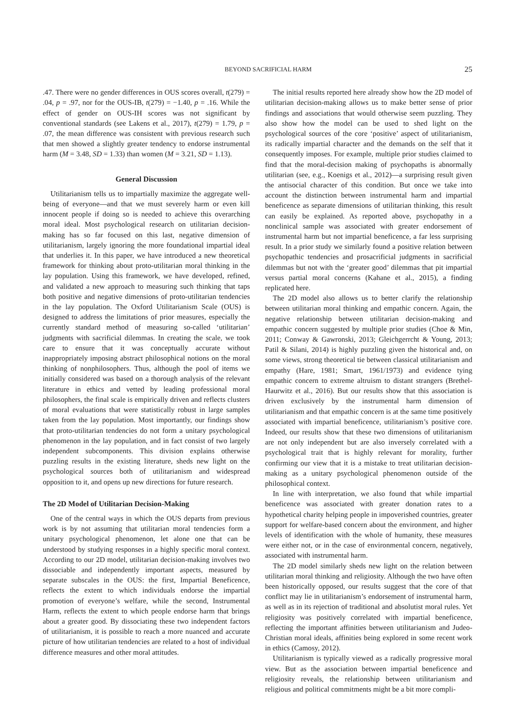BEYOND SACRIFICIAL HARM 25
.47. There were no gender differences in OUS scores overall, t(279) = .04, p = .97, nor for the OUS-IB, t(279) = −1.40, p = .16. While the effect of gender on OUS-IH scores was not significant by conventional standards (see Lakens et al., 2017), t(279) = 1.79, p = .07, the mean difference was consistent with previous research such that men showed a slightly greater tendency to endorse instrumental harm (M = 3.48, SD = 1.33) than women (M = 3.21, SD = 1.13).
General Discussion
Utilitarianism tells us to impartially maximize the aggregate well-being of everyone—and that we must severely harm or even kill innocent people if doing so is needed to achieve this overarching moral ideal. Most psychological research on utilitarian decision-making has so far focused on this last, negative dimension of utilitarianism, largely ignoring the more foundational impartial ideal that underlies it. In this paper, we have introduced a new theoretical framework for thinking about proto-utilitarian moral thinking in the lay population. Using this framework, we have developed, refined, and validated a new approach to measuring such thinking that taps both positive and negative dimensions of proto-utilitarian tendencies in the lay population. The Oxford Utilitarianism Scale (OUS) is designed to address the limitations of prior measures, especially the currently standard method of measuring so-called ‘utilitarian’ judgments with sacrificial dilemmas. In creating the scale, we took care to ensure that it was conceptually accurate without inappropriately imposing abstract philosophical notions on the moral thinking of nonphilosophers. Thus, although the pool of items we initially considered was based on a thorough analysis of the relevant literature in ethics and vetted by leading professional moral philosophers, the final scale is empirically driven and reflects clusters of moral evaluations that were statistically robust in large samples taken from the lay population. Most importantly, our findings show that proto-utilitarian tendencies do not form a unitary psychological phenomenon in the lay population, and in fact consist of two largely independent subcomponents. This division explains otherwise puzzling results in the existing literature, sheds new light on the psychological sources both of utilitarianism and widespread opposition to it, and opens up new directions for future research.
The 2D Model of Utilitarian Decision-Making
One of the central ways in which the OUS departs from previous work is by not assuming that utilitarian moral tendencies form a unitary psychological phenomenon, let alone one that can be understood by studying responses in a highly specific moral context. According to our 2D model, utilitarian decision-making involves two dissociable and independently important aspects, measured by separate subscales in the OUS: the first, Impartial Beneficence, reflects the extent to which individuals endorse the impartial promotion of everyone’s welfare, while the second, Instrumental Harm, reflects the extent to which people endorse harm that brings about a greater good. By dissociating these two independent factors of utilitarianism, it is possible to reach a more nuanced and accurate picture of how utilitarian tendencies are related to a host of individual difference measures and other moral attitudes.
The initial results reported here already show how the 2D model of utilitarian decision-making allows us to make better sense of prior findings and associations that would otherwise seem puzzling. They also show how the model can be used to shed light on the psychological sources of the core ‘positive’ aspect of utilitarianism, its radically impartial character and the demands on the self that it consequently imposes. For example, multiple prior studies claimed to find that the moral-decision making of psychopaths is abnormally utilitarian (see, e.g., Koenigs et al., 2012)—a surprising result given the antisocial character of this condition. But once we take into account the distinction between instrumental harm and impartial beneficence as separate dimensions of utilitarian thinking, this result can easily be explained. As reported above, psychopathy in a nonclinical sample was associated with greater endorsement of instrumental harm but not impartial beneficence, a far less surprising result. In a prior study we similarly found a positive relation between psychopathic tendencies and prosacrificial judgments in sacrificial dilemmas but not with the ‘greater good’ dilemmas that pit impartial versus partial moral concerns (Kahane et al., 2015), a finding replicated here.
The 2D model also allows us to better clarify the relationship between utilitarian moral thinking and empathic concern. Again, the negative relationship between utilitarian decision-making and empathic concern suggested by multiple prior studies (Choe & Min, 2011; Conway & Gawronski, 2013; Gleichgerrcht & Young, 2013; Patil & Silani, 2014) is highly puzzling given the historical and, on some views, strong theoretical tie between classical utilitarianism and empathy (Hare, 1981; Smart, 1961/1973) and evidence tying empathic concern to extreme altruism to distant strangers (Brethel-Haurwitz et al., 2016). But our results show that this association is driven exclusively by the instrumental harm dimension of utilitarianism and that empathic concern is at the same time positively associated with impartial beneficence, utilitarianism’s positive core. Indeed, our results show that these two dimensions of utilitarianism are not only independent but are also inversely correlated with a psychological trait that is highly relevant for morality, further confirming our view that it is a mistake to treat utilitarian decision-making as a unitary psychological phenomenon outside of the philosophical context.
In line with interpretation, we also found that while impartial beneficence was associated with greater donation rates to a hypothetical charity helping people in impoverished countries, greater support for welfare-based concern about the environment, and higher levels of identification with the whole of humanity, these measures were either not, or in the case of environmental concern, negatively, associated with instrumental harm.
The 2D model similarly sheds new light on the relation between utilitarian moral thinking and religiosity. Although the two have often been historically opposed, our results suggest that the core of that conflict may lie in utilitarianism’s endorsement of instrumental harm, as well as in its rejection of traditional and absolutist moral rules. Yet religiosity was positively correlated with impartial beneficence, reflecting the important affinities between utilitarianism and Judeo-Christian moral ideals, affinities being explored in some recent work in ethics (Camosy, 2012).
Utilitarianism is typically viewed as a radically progressive moral view. But as the association between impartial beneficence and religiosity reveals, the relationship between utilitarianism and religious and political commitments might be a bit more compli-